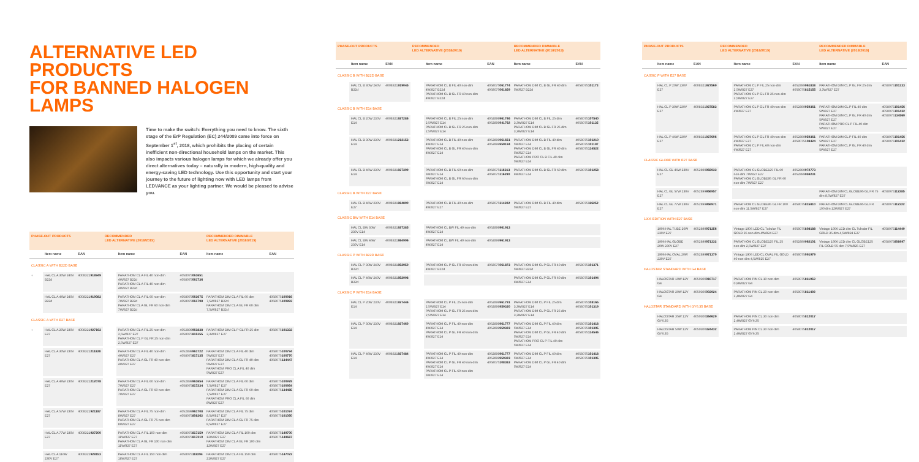ALTERNATIVE LED PRODUCTS
FOR BANNED HALOGEN LAMPS
Time to make the switch: Everything you need to know. The sixth stage of the ErP Regulation (EC) 244/2009 came into force on September 1<sup>st</sup>, 2018, which prohibits the placing of certain inefficient non-directional household lamps on the market. This also impacts various halogen lamps for which we already offer you direct alternatives today – naturally in modern, high-quality and energy-saving LED technology. Use this opportunity and start your journey to the future of lighting now with LED lamps from LEDVANCE as your lighting partner. We would be pleased to advise you.
| PHASE-OUT PRODUCTS | | | RECOMMENDED LED ALTERNATIVE (2018/2019) | | | RECOMMENDED DIMMABLE LED ALTERNATIVE (2018/2019) | |
| --- | --- | --- | --- | --- | --- | --- | --- |
| | Item name | EAN | | Item name | EAN | Item name | EAN |
| CLASSIC A WITH B22D BASE | | | | | | | |
| ● | HAL CL A 30W 240V B22d | 4008321 918949 | | PARATHOM CL A FIL 40 non-dim 4W/827 B22d PARATHOM CL A FIL 40 non-dim 4W/827 B22d | 4058075 061651 4058075 061736 | | |
| | HAL CL A 46W 240V B22d | 4008321 919083 | | PARATHOM CL A FIL 60 non-dim 7W/827 B22d PARATHOM CL A GL FR 60 non-dim 7W/827 B22d | 4058075 061675 4058075 061798 | PARATHOM DIM CL A FIL 60 dim 7,5W/827 B22d PARATHOM DIM CL A GL FR 60 dim 7,5W/827 B22d | 4058075 100916 4058075 100893 |
| CLASSIC A WITH E27 BASE | | | | | | | |
| ● | HAL CL A 20W 230V E27 | 4008321 927163 | | PARATHOM CL A FIL 25 non-dim 2,5W/827 E27 PARATHOM CL P GL FR 25 non-dim 2,5W/827 E27 | 4052899 961838 4058075 815155 | PARATHOM DIM CL P GL FR 25 dim 3,3W/827 E27 | 4058075 101333 |
| | HAL CL A 30W 230V E27 | 4008321 211828 | | PARATHOM CL A FIL 40 non-dim 4W/827 E27 PARATHOM CL A GL FR 40 non-dim 4W/827 E27 | 4052899 961722 4058075 817135 | PARATHOM DIM CL A FIL 40 dim 5W/827 E27 PARATHOM DIM CL A GL FR 40 dim 5W/827 E27 PARATHOM PRO CL A FIL 40 dim 5W/827 E27 | 4058075 100794 4058075 100770 4058075 134447 |
| | HAL CL A 46W 230V E27 | 4008321 212078 | | PARATHOM CL A FIL 60 non-dim 7W/827 E27 PARATHOM CL A GL FR 60 non-dim 7W/827 E27 | 4052899 961654 4058075 817234 | PARATHOM DIM CL A FIL 60 dim 7,5W/827 E27 PARATHOM DIM CL A GL FR 60 dim 7,5W/827 E27 PARATHOM PRO CL A FIL 60 dim 8W/827 E27 | 4058075 100978 4058075 100954 4058075 134485 |
| | HAL CL A 57W 230V E27 | 4008321 921187 | | PARATHOM CL A FIL 75 non-dim 8W/827 E27 PARATHOM CL A GL FR 75 non-dim 8W/827 E27 | 4052899 961708 4058075 808362 | PARATHOM DIM CL A FIL 75 dim 8,5W/827 E27 PARATHOM DIM CL A GL FR 75 dim 8,5W/827 E27 | 4058075 101074 4058075 101050 |
| | HAL CL A 77W 230V E27 | 4008321 927200 | | PARATHOM CL A FIL 100 non-dim 11W/827 E27 PARATHOM CL A GL FR 100 non-dim 11W/827 E27 | 4058075 817159 4058075 817210 | PARATHOM DIM CL A FIL 100 dim 12W/827 E27 PARATHOM DIM CL A GL FR 100 dim 12W/827 E27 | 4058075 149700 4058075 149687 |
| | HAL CL A 116W 230V E27 | 4008321 928153 | | PARATHOM CL A FIL 150 non-dim 18W/827 E27 | 4058075 118294 | PARATHOM DIM CL A FIL 150 dim 21W/827 E27 | 4058075 147072 |
| PHASE-OUT PRODUCTS | | | RECOMMENDED LED ALTERNATIVE (2018/2019) | | | RECOMMENDED DIMMABLE LED ALTERNATIVE (2018/2019) | |
| --- | --- | --- | --- | --- | --- | --- | --- |
| | Item name | EAN | | Item name | EAN | Item name | EAN |
| CLASSIC B WITH B22D BASE | | | | | | | |
| | HAL CL B 30W 240V B22d | 4008321 919045 | | PARATHOM CL B FIL 40 non-dim 4W/827 B22d PARATHOM CL B GL FR 40 non-dim 4W/827 B22d | 4058075 061774 4058075 061859 | PARATHOM DIM CL B GL FR 40 dim 5W/827 B22d | 4058075 101173 |
| CLASSIC B WITH E14 BASE | | | | | | | |
| | HAL CL B 20W 230V E14 | 4008321 927286 | | PARATHOM CL B FIL 25 non-dim 2,5W/827 E14 PARATHOM CL B GL FR 25 non-dim 2,5W/827 E14 | 4052899 961746 4052899 941762 | PARATHOM DIM CL B FIL 25 dim 3,3W/827 E14 PARATHOM DIM CL B GL FR 25 dim 3,3W/827 E14 | 4058075 107540 4058075 101135 |
| | HAL CL B 30W 230V E14 | 4008321 212153 | | PARATHOM CL B FIL 40 non-dim 4W/827 E14 PARATHOM CL B GL FR 40 non-dim 4W/827 E14 | 4052899 961661 4052899 959194 | PARATHOM DIM CL B FIL 40 dim 5W/827 E14 PARATHOM DIM CL B GL FR 40 dim 5W/827 E14 PARATHOM PRO CL B FIL 40 dim 5W/827 E14 | 4058075 101210 4058075 101197 4058075 134522 |
| | HAL CL B 46W 230V E14 | 4008321 927309 | | PARATHOM CL B FIL 60 non-dim 6W/827 E14 PARATHOM CL B GL FR 60 non-dim 6W/827 E14 | 4058075 116313 4058075 116290 | PARATHOM DIM CL B GL FR 60 dim 6W/827 E14 | 4058075 101258 |
| CLASSIC B WITH E27 BASE | | | | | | | |
| | HAL CL B 46W 230V E27 | 4008321 984890 | | PARATHOM CL B FIL 40 non-dim 4W/827 E27 | 4058075 114302 | PARATHOM DIM CL B FIL 40 dim 5W/827 E27 | 4058075 116252 |
| CLASSIC BW WITH E14 BASE | | | | | | | |
| | HAL CL BW 30W 230V E14 | 4008321 927385 | | PARATHOM CL BW FIL 40 non-dim 4W/827 E14 | 4052899 961913 | | |
| | HAL CL BW 46W 230V E14 | 4008321 984906 | | PARATHOM CL BW FIL 40 non-dim 4W/827 E14 | 4052899 961913 | | |
| CLASSIC P WITH B22D BASE | | | | | | | |
| | HAL CL P 30W 240V B22d | 4008321 952950 | | PARATHOM CL P GL FR 40 non-dim 4W/827 B22d | 4058075 061873 | PARATHOM DIM CL P GL FR 40 dim 5W/827 B22d | 4058075 101371 |
| | HAL CL P 46W 240V B22d | 4008321 952998 | | | | PARATHOM DIM CL P GL FR 60 dim 6W/827 E14 | 4058075 101494 |
| CLASSIC P WITH E14 BASE | | | | | | | |
| | HAL CL P 20W 230V E14 | 4008321 927446 | | PARATHOM CL P FIL 25 non-dim 2,5W/827 E14 PARATHOM CL P GL FR 25 non-dim 2,5W/827 E14 | 4052899 961791 4052899 959330 | PARATHOM DIM CL P FIL 25 dim 3,3W/827 E14 PARATHOM DIM CL P GL FR 25 dim 3,3W/827 E14 | 4058075 108165 4058075 101319 |
| | HAL CL P 30W 230V E14 | 4008321 927460 | | PARATHOM CL P FIL 40 non-dim 4W/827 E14 PARATHOM CL P GL FR 40 non-dim 4W/827 E14 | 4052899 961777 4052899 959323 | PARATHOM DIM CL P FIL 40 dim 5W/827 E14 PARATHOM DIM CL P GL FR 40 dim 5W/827 E14 PARATHOM PRO CL P FIL 40 dim 5W/827 E14 | 4058075 101418 4058075 101395 4058075 134546 |
| | HAL CL P 46W 230V E14 | 4008321 927484 | | PARATHOM CL P FIL 40 non-dim 4W/827 E14 PARATHOM CL P GL FR 40 non-dim 4W/827 E14 PARATHOM CL P FIL 60 non-dim 6W/827 E14 | 4052899 961777 4052899 959323 4058075 108363 | PARATHOM DIM CL P FIL 40 dim 5W/827 E14 PARATHOM DIM CL P GL FR 40 dim 5W/827 E14 | 4058075 101418 4058075 101395 |
| PHASE-OUT PRODUCTS | | | RECOMMENDED LED ALTERNATIVE (2018/2019) | | | RECOMMENDED DIMMABLE LED ALTERNATIVE (2018/2019) | |
| --- | --- | --- | --- | --- | --- | --- | --- |
| | Item name | EAN | | Item name | EAN | Item name | EAN |
| CASSIC P WITH E27 BASE | | | | | | | |
| | HAL CL P 20W 230V E27 | 4008321 927569 | | PARATHOM CL P FIL 25 non-dim 2,5W/827 E27 PARATHOM CL P GL FR 25 non-dim 2,5W/827 E27 | 4052899 961838 4058075 815155 | PARATHOM DIM CL P GL FR 25 dim 3,3W/827 E27 | 4058075 101333 |
| | HAL CL P 30W 230V E27 | 4008321 927583 | | PARATHOM CL P GL FR 40 non-dim 4W/827 E27 | 4052899 959361 | PARATHOM DIM CL P FIL 40 dim 5W/827 E27 PARATHOM DIM CL P GL FR 40 dim 5W/827 E27 PARATHOM PRO CL P FIL 40 dim 5W/827 E27 | 4058075 101456 4058075 101432 4058075 134560 |
| | HAL CL P 46W 230V E27 | 4008321 927606 | | PARATHOM CL P GL FR 40 non-dim 4W/827 E27 PARATHOM CL P FIL 60 non-dim 6W/827 E27 | 4052899 959361 4058075 108424 | PARATHOM DIM CL P FIL 40 dim 5W/827 E27 PARATHOM DIM CL P GL FR 40 dim 5W/827 E27 | 4058075 101456 4058075 101432 |
| CLASSIC GLOBE WITH E27 BASE | | | | | | | |
| | HAL CL GL 46W 230V E27 | 4052899 956933 | | PARATHOM CL GLOBE125 FIL 60 non-dim 7W/827 E27 PARATHOM CL GLOBE95 GL FR 60 non-dim 7W/827 E27 | 4052899 972773 4052899 959231 | | |
| | HAL CL GL 57W 230V E27 | 4052899 956957 | | | | PARATHOM DIM CL GLOBE95 GL FR 75 dim 8,5W/827 E27 | 4058075 112285 |
| | HAL CL GL 77W 230V E27 | 4052899 956971 | | PARATHOM CL GLOBE95 GL FR 100 non-dim 11,5W/827 E27 | 4058075 815810 | PARATHOM DIM CL GLOBE95 GL FR 100 dim 12W/827 E27 | 4058075 112322 |
| 1906 EDITION WITH E27 BASE | | | | | | | |
| | 1906 HAL TUBE 20W 230V E27 | 4052899 971356 | | Vintage 1906 LED CL Tubular FIL GOLD 35 non-dim 4W/824 E27 | 4058075 808188 | Vintage 1906 LED dim CL Tubular FIL GOLD 35 dim 4,5W/824 E27 | 4058075 114449 |
| | 1906 HAL GLOBE 20W 230V E27 | 4052899 971332 | | PARATHOM CL GLOBE125 FIL 25 non-dim 2,5W/827 E27 | 4052899 962101 | Vintage 1906 LED dim CL GLOBE125 FIL GOLD 55 dim 7,5W/825 E27 | 4058075 808997 |
| | 1906 HAL OVAL 20W 230V E27 | 4052899 971370 | | Vintage 1906 LED CL OVAL FIL GOLD 40 non-dim 4,5W/825 E27 | 4058075 091979 | | |
| HALOSTAR STANDARD WITH G4 BASE | | | | | | | |
| | HALOSTAR 10W 12V G4 | 4050300 010717 | | PARATHOM PIN CL 10 non-dim 0,9W/827 G4 | 4058075 811959 | | |
| | HALOSTAR 20W 12V G4 | 4050300 003924 | | PARATHOM PIN CL 20 non-dim 2,4W/827 G4 | 4058075 811492 | | |
| HALOSTAR STANDARD WITH GY6.35 BASE | | | | | | | |
| | HALOSTAR 35W 12V GY6.35 | 4050300 364629 | | PARATHOM PIN CL 30 non-dim 2,4W/827 GY6.35 | 4058075 812017 | | |
| | HALOSTAR 50W 12V GY6.35 | 4050300 324432 | | PARATHOM PIN CL 30 non-dim 2,4W/827 GY6.35 | 4058075 812017 | | |